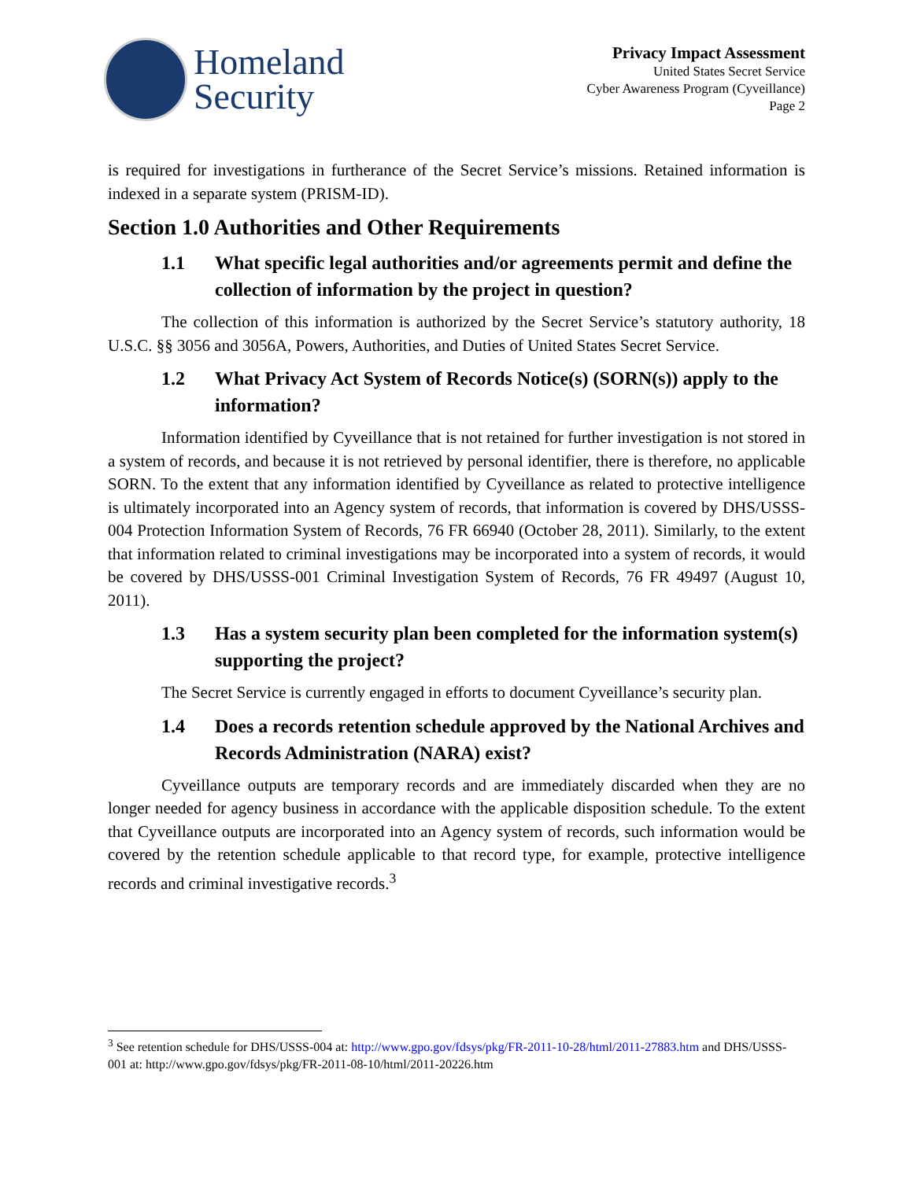Homeland
Security
Privacy Impact Assessment
United States Secret Service
Cyber Awareness Program (Cyveillance)
Page 2
is required for investigations in furtherance of the Secret Service’s missions. Retained information is indexed in a separate system (PRISM-ID).
Section 1.0 Authorities and Other Requirements
1.1 What specific legal authorities and/or agreements permit and define the collection of information by the project in question?
The collection of this information is authorized by the Secret Service’s statutory authority, 18 U.S.C. §§ 3056 and 3056A, Powers, Authorities, and Duties of United States Secret Service.
1.2 What Privacy Act System of Records Notice(s) (SORN(s)) apply to the information?
Information identified by Cyveillance that is not retained for further investigation is not stored in a system of records, and because it is not retrieved by personal identifier, there is therefore, no applicable SORN. To the extent that any information identified by Cyveillance as related to protective intelligence is ultimately incorporated into an Agency system of records, that information is covered by DHS/USSS-004 Protection Information System of Records, 76 FR 66940 (October 28, 2011). Similarly, to the extent that information related to criminal investigations may be incorporated into a system of records, it would be covered by DHS/USSS-001 Criminal Investigation System of Records, 76 FR 49497 (August 10, 2011).
1.3 Has a system security plan been completed for the information system(s) supporting the project?
The Secret Service is currently engaged in efforts to document Cyveillance’s security plan.
1.4 Does a records retention schedule approved by the National Archives and Records Administration (NARA) exist?
Cyveillance outputs are temporary records and are immediately discarded when they are no longer needed for agency business in accordance with the applicable disposition schedule. To the extent that Cyveillance outputs are incorporated into an Agency system of records, such information would be covered by the retention schedule applicable to that record type, for example, protective intelligence records and criminal investigative records.<sup>3</sup>
<sup>3</sup> See retention schedule for DHS/USSS-004 at: http://www.gpo.gov/fdsys/pkg/FR-2011-10-28/html/2011-27883.htm and DHS/USSS-001 at: http://www.gpo.gov/fdsys/pkg/FR-2011-08-10/html/2011-20226.htm